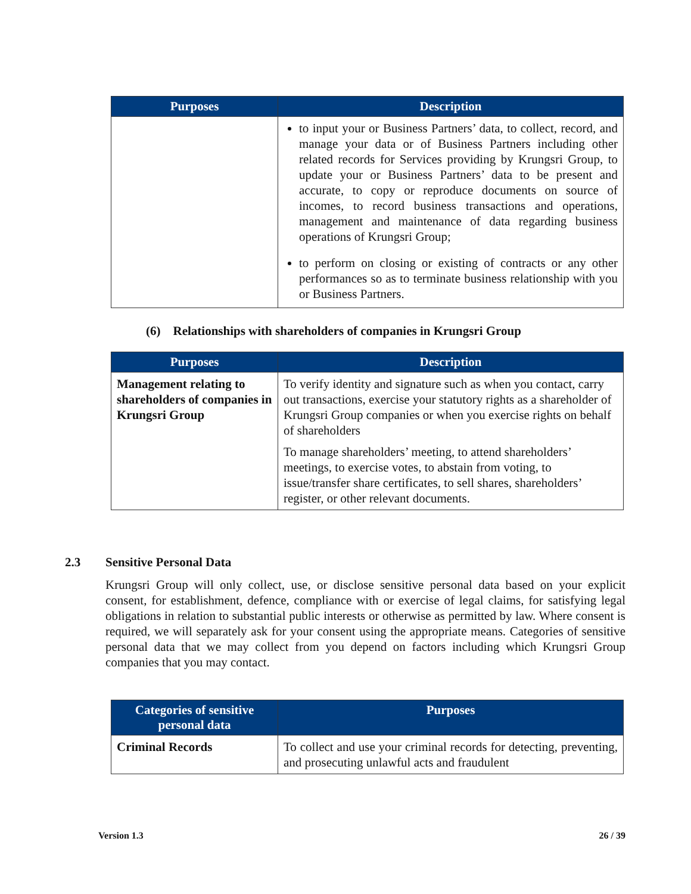| Purposes | Description |
| --- | --- |
| | to input your or Business Partners’ data, to collect, record, and manage your data or of Business Partners including other related records for Services providing by Krungsri Group, to update your or Business Partners’ data to be present and accurate, to copy or reproduce documents on source of incomes, to record business transactions and operations, management and maintenance of data regarding business operations of Krungsri Group; to perform on closing or existing of contracts or any other performances so as to terminate business relationship with you or Business Partners. |
(6) Relationships with shareholders of companies in Krungsri Group
| Purposes | Description |
| --- | --- |
| Management relating to shareholders of companies in Krungsri Group | To verify identity and signature such as when you contact, carry out transactions, exercise your statutory rights as a shareholder of Krungsri Group companies or when you exercise rights on behalf of shareholders To manage shareholders’ meeting, to attend shareholders’ meetings, to exercise votes, to abstain from voting, to issue/transfer share certificates, to sell shares, shareholders’ register, or other relevant documents. |
2.3 Sensitive Personal Data
Krungsri Group will only collect, use, or disclose sensitive personal data based on your explicit consent, for establishment, defence, compliance with or exercise of legal claims, for satisfying legal obligations in relation to substantial public interests or otherwise as permitted by law. Where consent is required, we will separately ask for your consent using the appropriate means. Categories of sensitive personal data that we may collect from you depend on factors including which Krungsri Group companies that you may contact.
| Categories of sensitive personal data | Purposes |
| --- | --- |
| Criminal Records | To collect and use your criminal records for detecting, preventing, and prosecuting unlawful acts and fraudulent |
Version 1.3 26 / 39